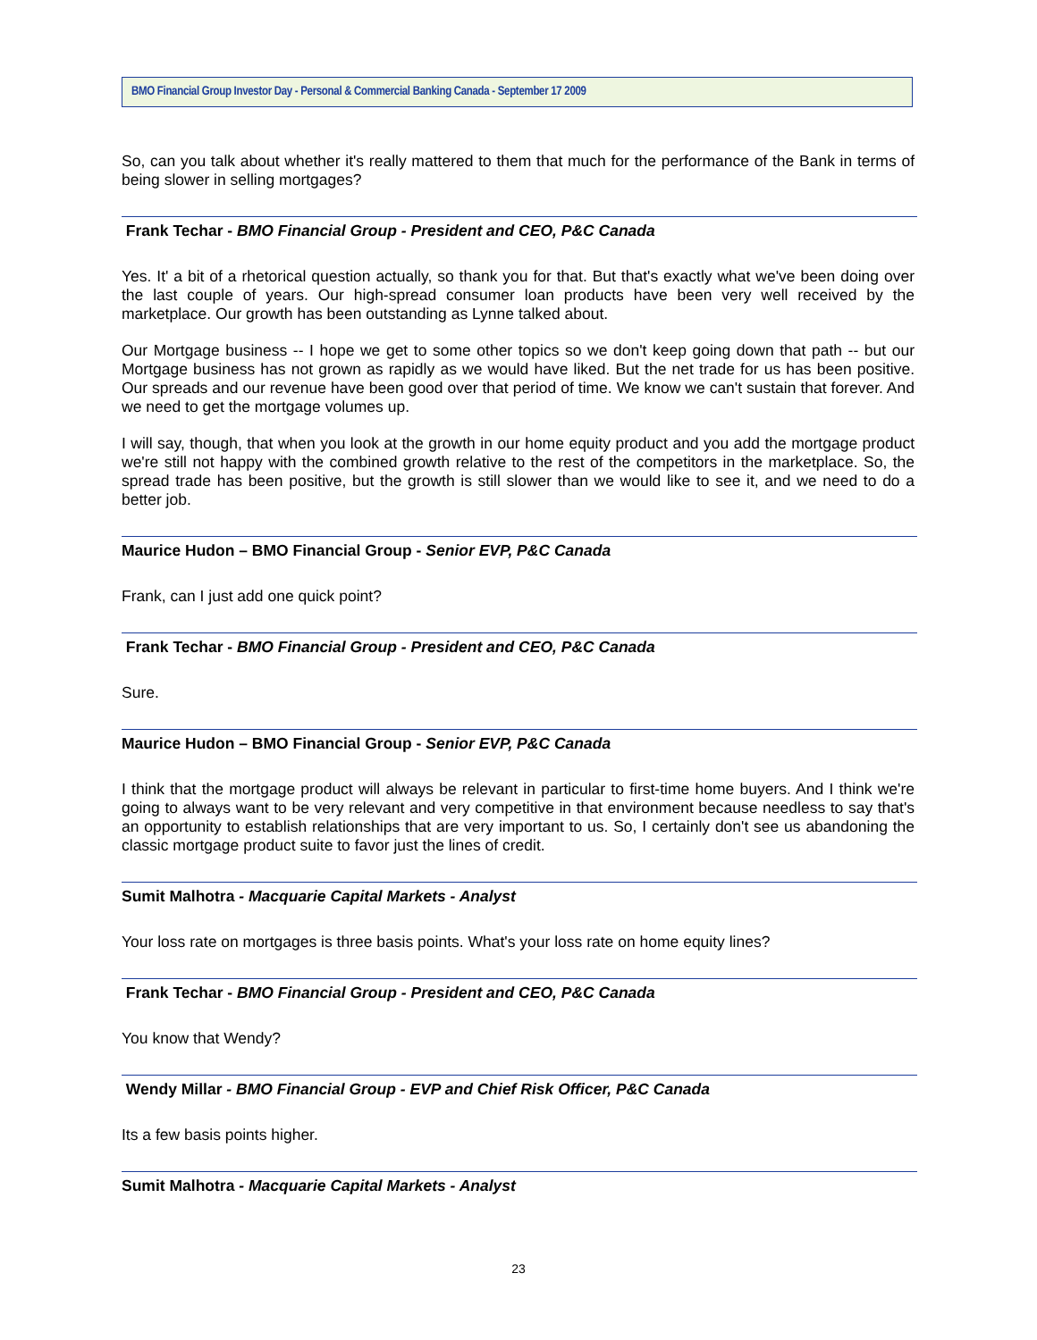BMO Financial Group Investor Day - Personal & Commercial Banking Canada - September 17 2009
So, can you talk about whether it's really mattered to them that much for the performance of the Bank in terms of being slower in selling mortgages?
Frank Techar - BMO Financial Group - President and CEO, P&C Canada
Yes. It' a bit of a rhetorical question actually, so thank you for that. But that's exactly what we've been doing over the last couple of years. Our high-spread consumer loan products have been very well received by the marketplace. Our growth has been outstanding as Lynne talked about.
Our Mortgage business -- I hope we get to some other topics so we don't keep going down that path -- but our Mortgage business has not grown as rapidly as we would have liked. But the net trade for us has been positive. Our spreads and our revenue have been good over that period of time. We know we can't sustain that forever. And we need to get the mortgage volumes up.
I will say, though, that when you look at the growth in our home equity product and you add the mortgage product we're still not happy with the combined growth relative to the rest of the competitors in the marketplace. So, the spread trade has been positive, but the growth is still slower than we would like to see it, and we need to do a better job.
Maurice Hudon – BMO Financial Group - Senior EVP, P&C Canada
Frank, can I just add one quick point?
Frank Techar - BMO Financial Group - President and CEO, P&C Canada
Sure.
Maurice Hudon – BMO Financial Group - Senior EVP, P&C Canada
I think that the mortgage product will always be relevant in particular to first-time home buyers. And I think we're going to always want to be very relevant and very competitive in that environment because needless to say that's an opportunity to establish relationships that are very important to us. So, I certainly don't see us abandoning the classic mortgage product suite to favor just the lines of credit.
Sumit Malhotra - Macquarie Capital Markets - Analyst
Your loss rate on mortgages is three basis points. What's your loss rate on home equity lines?
Frank Techar - BMO Financial Group - President and CEO, P&C Canada
You know that Wendy?
Wendy Millar - BMO Financial Group - EVP and Chief Risk Officer, P&C Canada
Its a few basis points higher.
Sumit Malhotra - Macquarie Capital Markets - Analyst
23